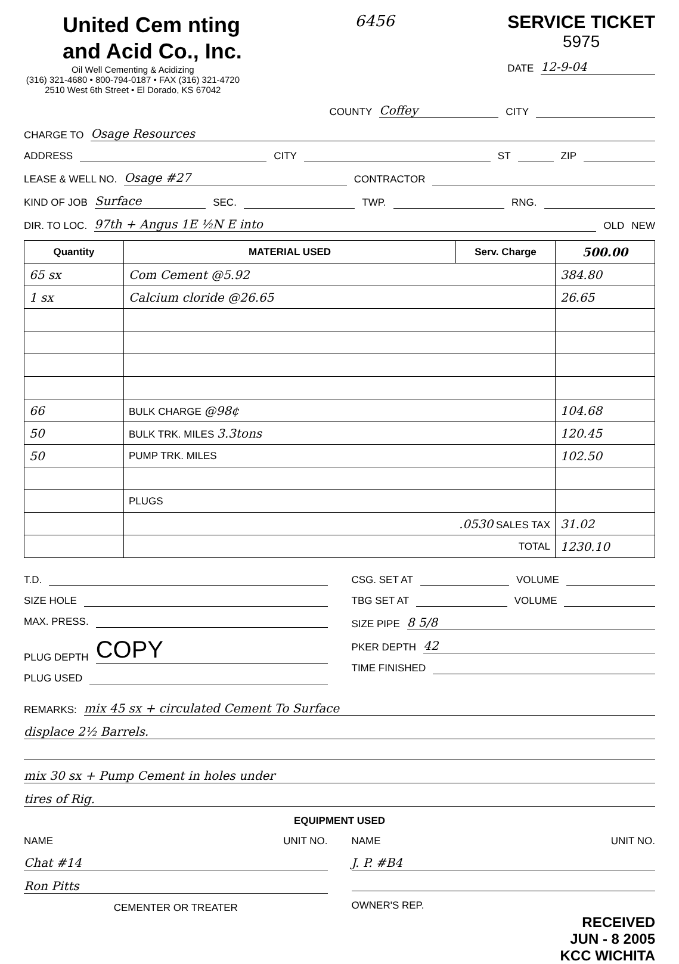United Cem nting
and Acid Co., Inc.
Oil Well Cementing & Acidizing
(316) 321-4680 • 800-794-0187 • FAX (316) 321-4720
2510 West 6th Street • El Dorado, KS 67042
6456
SERVICE TICKET
5975
DATE 12-9-04
COUNTY Coffey CITY
CHARGE TO Osage Resources
ADDRESS CITY ST ZIP
LEASE & WELL NO. Osage #27 CONTRACTOR
KIND OF JOB Surface SEC. TWP. RNG.
DIR. TO LOC. 97th + Angus 1E ½N E into OLD NEW
| Quantity | MATERIAL USED | Serv. Charge | 500.00 |
| --- | --- | --- | --- |
| 65 sx | Com Cement @5.92 | | 384.80 |
| 1 sx | Calcium cloride @26.65 | | 26.65 |
| 66 | BULK CHARGE @98¢ | | 104.68 |
| 50 | BULK TRK. MILES 3.3tons | | 120.45 |
| 50 | PUMP TRK. MILES | | 102.50 |
| | PLUGS | | |
| | .0530 SALES TAX | | 31.02 |
| | TOTAL | | 1230.10 |
T.D.
SIZE HOLE
MAX. PRESS.
PLUG DEPTH COPY
PLUG USED
CSG. SET AT VOLUME
TBG SET AT VOLUME
SIZE PIPE 8 5/8
PKER DEPTH 42
TIME FINISHED
REMARKS: mix 45 sx + circulated Cement To Surface
displace 2½ Barrels.
mix 30 sx + Pump Cement in holes under
tires of Rig.
EQUIPMENT USED
NAME UNIT NO.
Chat #14
Ron Pitts
CEMENTER OR TREATER
NAME UNIT NO.
J. P. #B4
OWNER'S REP.
RECEIVED
JUN - 8 2005
KCC WICHITA